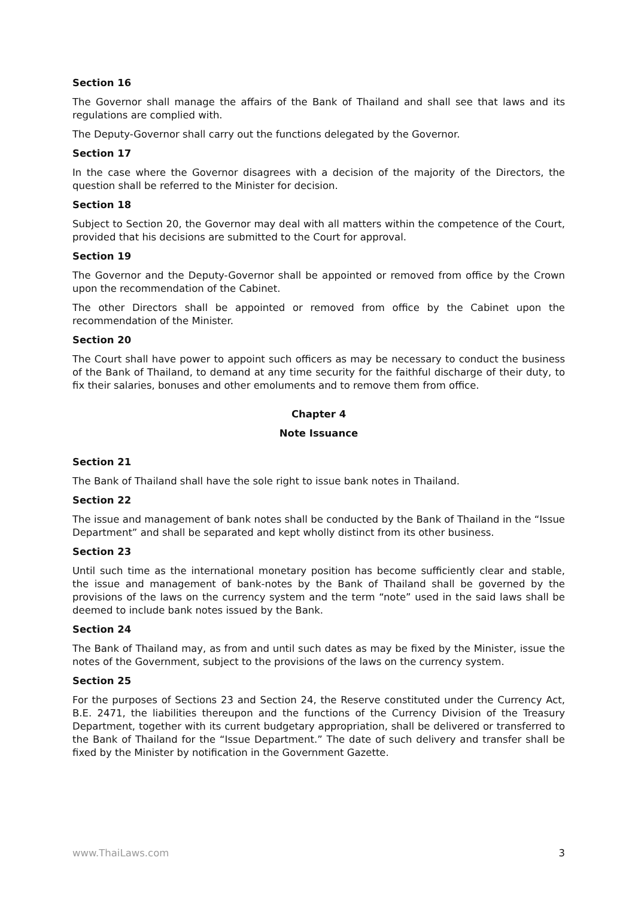Section 16
The Governor shall manage the affairs of the Bank of Thailand and shall see that laws and its regulations are complied with.
The Deputy-Governor shall carry out the functions delegated by the Governor.
Section 17
In the case where the Governor disagrees with a decision of the majority of the Directors, the question shall be referred to the Minister for decision.
Section 18
Subject to Section 20, the Governor may deal with all matters within the competence of the Court, provided that his decisions are submitted to the Court for approval.
Section 19
The Governor and the Deputy-Governor shall be appointed or removed from office by the Crown upon the recommendation of the Cabinet.
The other Directors shall be appointed or removed from office by the Cabinet upon the recommendation of the Minister.
Section 20
The Court shall have power to appoint such officers as may be necessary to conduct the business of the Bank of Thailand, to demand at any time security for the faithful discharge of their duty, to fix their salaries, bonuses and other emoluments and to remove them from office.
Chapter 4
Note Issuance
Section 21
The Bank of Thailand shall have the sole right to issue bank notes in Thailand.
Section 22
The issue and management of bank notes shall be conducted by the Bank of Thailand in the “Issue Department” and shall be separated and kept wholly distinct from its other business.
Section 23
Until such time as the international monetary position has become sufficiently clear and stable, the issue and management of bank-notes by the Bank of Thailand shall be governed by the provisions of the laws on the currency system and the term “note” used in the said laws shall be deemed to include bank notes issued by the Bank.
Section 24
The Bank of Thailand may, as from and until such dates as may be fixed by the Minister, issue the notes of the Government, subject to the provisions of the laws on the currency system.
Section 25
For the purposes of Sections 23 and Section 24, the Reserve constituted under the Currency Act, B.E. 2471, the liabilities thereupon and the functions of the Currency Division of the Treasury Department, together with its current budgetary appropriation, shall be delivered or transferred to the Bank of Thailand for the “Issue Department.” The date of such delivery and transfer shall be fixed by the Minister by notification in the Government Gazette.
www.ThaiLaws.com 3